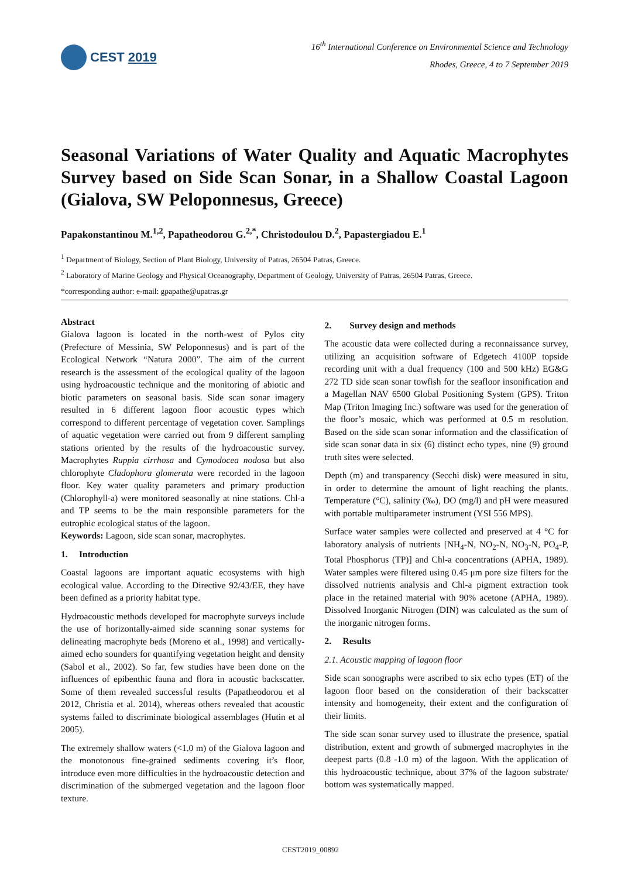CEST 2019
16<sup>th</sup> International Conference on Environmental Science and Technology
Rhodes, Greece, 4 to 7 September 2019
Seasonal Variations of Water Quality and Aquatic Macrophytes Survey based on Side Scan Sonar, in a Shallow Coastal Lagoon (Gialova, SW Peloponnesus, Greece)
Papakonstantinou M.<sup>1,2</sup>, Papatheodorou G.<sup>2,*</sup>, Christodoulou D.<sup>2</sup>, Papastergiadou E.<sup>1</sup>
<sup>1</sup> Department of Biology, Section of Plant Biology, University of Patras, 26504 Patras, Greece.
<sup>2</sup> Laboratory of Marine Geology and Physical Oceanography, Department of Geology, University of Patras, 26504 Patras, Greece.
*corresponding author: e-mail: gpapathe@upatras.gr
Abstract
Gialova lagoon is located in the north-west of Pylos city (Prefecture of Messinia, SW Peloponnesus) and is part of the Ecological Network “Natura 2000”. The aim of the current research is the assessment of the ecological quality of the lagoon using hydroacoustic technique and the monitoring of abiotic and biotic parameters on seasonal basis. Side scan sonar imagery resulted in 6 different lagoon floor acoustic types which correspond to different percentage of vegetation cover. Samplings of aquatic vegetation were carried out from 9 different sampling stations oriented by the results of the hydroacoustic survey. Macrophytes Ruppia cirrhosa and Cymodocea nodosa but also chlorophyte Cladophora glomerata were recorded in the lagoon floor. Key water quality parameters and primary production (Chlorophyll-a) were monitored seasonally at nine stations. Chl-a and TP seems to be the main responsible parameters for the eutrophic ecological status of the lagoon.
Keywords: Lagoon, side scan sonar, macrophytes.
1. Introduction
Coastal lagoons are important aquatic ecosystems with high ecological value. According to the Directive 92/43/EE, they have been defined as a priority habitat type.
Hydroacoustic methods developed for macrophyte surveys include the use of horizontally-aimed side scanning sonar systems for delineating macrophyte beds (Moreno et al., 1998) and vertically-aimed echo sounders for quantifying vegetation height and density (Sabol et al., 2002). So far, few studies have been done on the influences of epibenthic fauna and flora in acoustic backscatter. Some of them revealed successful results (Papatheodorou et al 2012, Christia et al. 2014), whereas others revealed that acoustic systems failed to discriminate biological assemblages (Hutin et al 2005).
The extremely shallow waters (<1.0 m) of the Gialova lagoon and the monotonous fine-grained sediments covering it’s floor, introduce even more difficulties in the hydroacoustic detection and discrimination of the submerged vegetation and the lagoon floor texture.
2. Survey design and methods
The acoustic data were collected during a reconnaissance survey, utilizing an acquisition software of Edgetech 4100P topside recording unit with a dual frequency (100 and 500 kHz) EG&G 272 TD side scan sonar towfish for the seafloor insonification and a Magellan NAV 6500 Global Positioning System (GPS). Triton Map (Triton Imaging Inc.) software was used for the generation of the floor’s mosaic, which was performed at 0.5 m resolution. Based on the side scan sonar information and the classification of side scan sonar data in six (6) distinct echo types, nine (9) ground truth sites were selected.
Depth (m) and transparency (Secchi disk) were measured in situ, in order to determine the amount of light reaching the plants. Temperature (°C), salinity (‰), DO (mg/l) and pH were measured with portable multiparameter instrument (YSI 556 MPS).
Surface water samples were collected and preserved at 4 °C for laboratory analysis of nutrients [NH<sub>4</sub>-N, NO<sub>2</sub>-N, NO<sub>3</sub>-N, PO<sub>4</sub>-P, Total Phosphorus (TP)] and Chl-a concentrations (APHA, 1989). Water samples were filtered using 0.45 μm pore size filters for the dissolved nutrients analysis and Chl-a pigment extraction took place in the retained material with 90% acetone (APHA, 1989). Dissolved Inorganic Nitrogen (DIN) was calculated as the sum of the inorganic nitrogen forms.
2. Results
2.1. Acoustic mapping of lagoon floor
Side scan sonographs were ascribed to six echo types (ET) of the lagoon floor based on the consideration of their backscatter intensity and homogeneity, their extent and the configuration of their limits.
The side scan sonar survey used to illustrate the presence, spatial distribution, extent and growth of submerged macrophytes in the deepest parts (0.8 -1.0 m) of the lagoon. With the application of this hydroacoustic technique, about 37% of the lagoon substrate/ bottom was systematically mapped.
CEST2019_00892